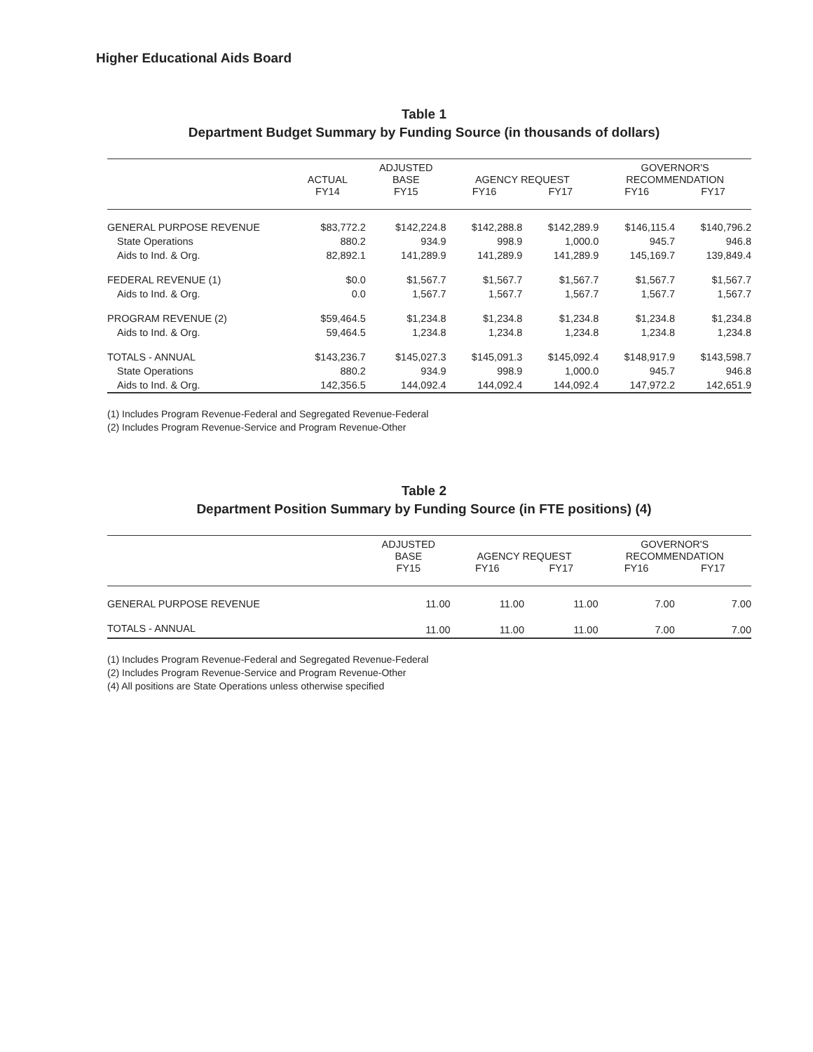Higher Educational Aids Board
Table 1
Department Budget Summary by Funding Source (in thousands of dollars)
| | | ADJUSTED | | | GOVERNOR'S | |
| --- | --- | --- | --- | --- | --- | --- |
| | ACTUAL | BASE | AGENCY REQUEST | | RECOMMENDATION | |
| | FY14 | FY15 | FY16 | FY17 | FY16 | FY17 |
| GENERAL PURPOSE REVENUE | $83,772.2 | $142,224.8 | $142,288.8 | $142,289.9 | $146,115.4 | $140,796.2 |
| State Operations | 880.2 | 934.9 | 998.9 | 1,000.0 | 945.7 | 946.8 |
| Aids to Ind. & Org. | 82,892.1 | 141,289.9 | 141,289.9 | 141,289.9 | 145,169.7 | 139,849.4 |
| FEDERAL REVENUE (1) | $0.0 | $1,567.7 | $1,567.7 | $1,567.7 | $1,567.7 | $1,567.7 |
| Aids to Ind. & Org. | 0.0 | 1,567.7 | 1,567.7 | 1,567.7 | 1,567.7 | 1,567.7 |
| PROGRAM REVENUE (2) | $59,464.5 | $1,234.8 | $1,234.8 | $1,234.8 | $1,234.8 | $1,234.8 |
| Aids to Ind. & Org. | 59,464.5 | 1,234.8 | 1,234.8 | 1,234.8 | 1,234.8 | 1,234.8 |
| TOTALS - ANNUAL | $143,236.7 | $145,027.3 | $145,091.3 | $145,092.4 | $148,917.9 | $143,598.7 |
| State Operations | 880.2 | 934.9 | 998.9 | 1,000.0 | 945.7 | 946.8 |
| Aids to Ind. & Org. | 142,356.5 | 144,092.4 | 144,092.4 | 144,092.4 | 147,972.2 | 142,651.9 |
(1) Includes Program Revenue-Federal and Segregated Revenue-Federal
(2) Includes Program Revenue-Service and Program Revenue-Other
Table 2
Department Position Summary by Funding Source (in FTE positions) (4)
| | ADJUSTED | | | GOVERNOR'S | |
| --- | --- | --- | --- | --- | --- |
| | BASE | AGENCY REQUEST | | RECOMMENDATION | |
| | FY15 | FY16 | FY17 | FY16 | FY17 |
| GENERAL PURPOSE REVENUE | 11.00 | 11.00 | 11.00 | 7.00 | 7.00 |
| TOTALS - ANNUAL | 11.00 | 11.00 | 11.00 | 7.00 | 7.00 |
(1) Includes Program Revenue-Federal and Segregated Revenue-Federal
(2) Includes Program Revenue-Service and Program Revenue-Other
(4) All positions are State Operations unless otherwise specified